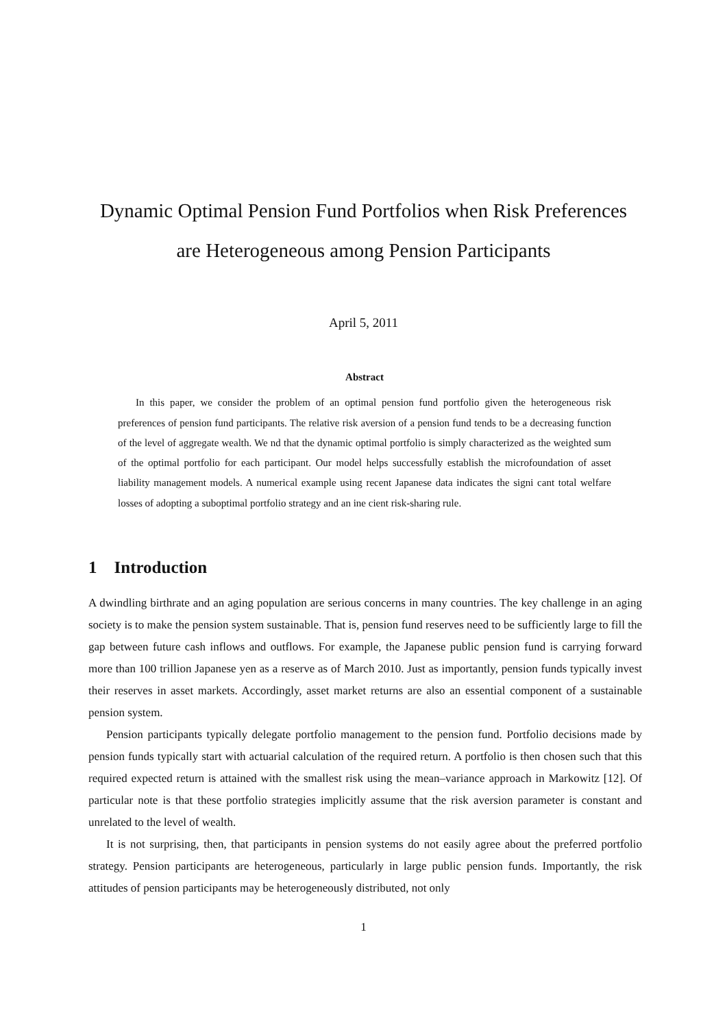Dynamic Optimal Pension Fund Portfolios when Risk Preferences
are Heterogeneous among Pension Participants
April 5, 2011
Abstract
In this paper, we consider the problem of an optimal pension fund portfolio given the heterogeneous risk preferences of pension fund participants. The relative risk aversion of a pension fund tends to be a decreasing function of the level of aggregate wealth. We nd that the dynamic optimal portfolio is simply characterized as the weighted sum of the optimal portfolio for each participant. Our model helps successfully establish the microfoundation of asset liability management models. A numerical example using recent Japanese data indicates the signi cant total welfare losses of adopting a suboptimal portfolio strategy and an ine cient risk-sharing rule.
1 Introduction
A dwindling birthrate and an aging population are serious concerns in many countries. The key challenge in an aging society is to make the pension system sustainable. That is, pension fund reserves need to be sufficiently large to fill the gap between future cash inflows and outflows. For example, the Japanese public pension fund is carrying forward more than 100 trillion Japanese yen as a reserve as of March 2010. Just as importantly, pension funds typically invest their reserves in asset markets. Accordingly, asset market returns are also an essential component of a sustainable pension system.
Pension participants typically delegate portfolio management to the pension fund. Portfolio decisions made by pension funds typically start with actuarial calculation of the required return. A portfolio is then chosen such that this required expected return is attained with the smallest risk using the mean–variance approach in Markowitz [12]. Of particular note is that these portfolio strategies implicitly assume that the risk aversion parameter is constant and unrelated to the level of wealth.
It is not surprising, then, that participants in pension systems do not easily agree about the preferred portfolio strategy. Pension participants are heterogeneous, particularly in large public pension funds. Importantly, the risk attitudes of pension participants may be heterogeneously distributed, not only
1